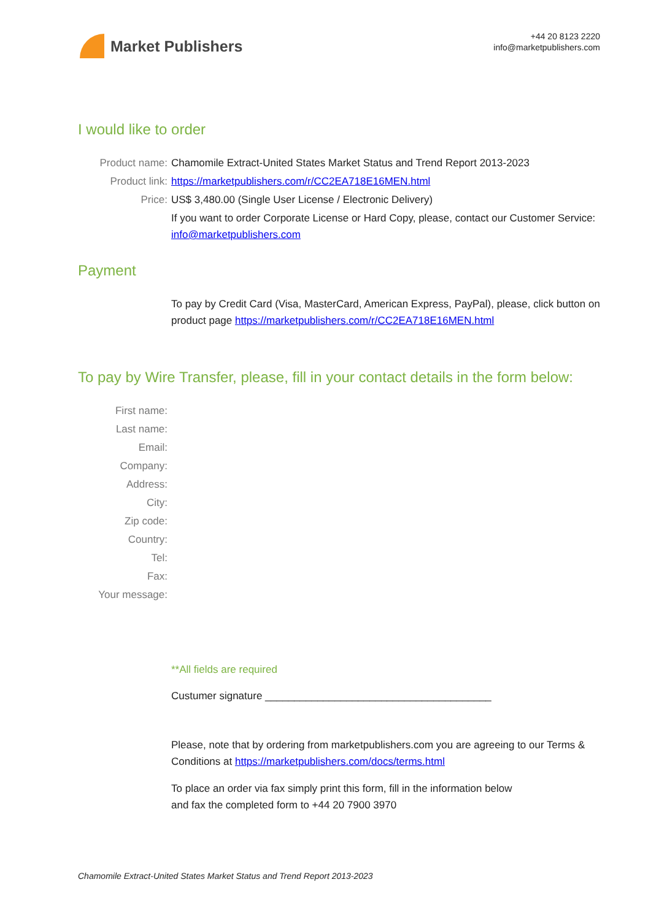Market Publishers
+44 20 8123 2220
info@marketpublishers.com
I would like to order
Product name: Chamomile Extract-United States Market Status and Trend Report 2013-2023
Product link: https://marketpublishers.com/r/CC2EA718E16MEN.html
Price: US$ 3,480.00 (Single User License / Electronic Delivery)
If you want to order Corporate License or Hard Copy, please, contact our Customer Service:
info@marketpublishers.com
Payment
To pay by Credit Card (Visa, MasterCard, American Express, PayPal), please, click button on product page https://marketpublishers.com/r/CC2EA718E16MEN.html
To pay by Wire Transfer, please, fill in your contact details in the form below:
First name:
Last name:
Email:
Company:
Address:
City:
Zip code:
Country:
Tel:
Fax:
Your message:
**All fields are required
Custumer signature _______________________________________
Please, note that by ordering from marketpublishers.com you are agreeing to our Terms & Conditions at https://marketpublishers.com/docs/terms.html
To place an order via fax simply print this form, fill in the information below
and fax the completed form to +44 20 7900 3970
Chamomile Extract-United States Market Status and Trend Report 2013-2023